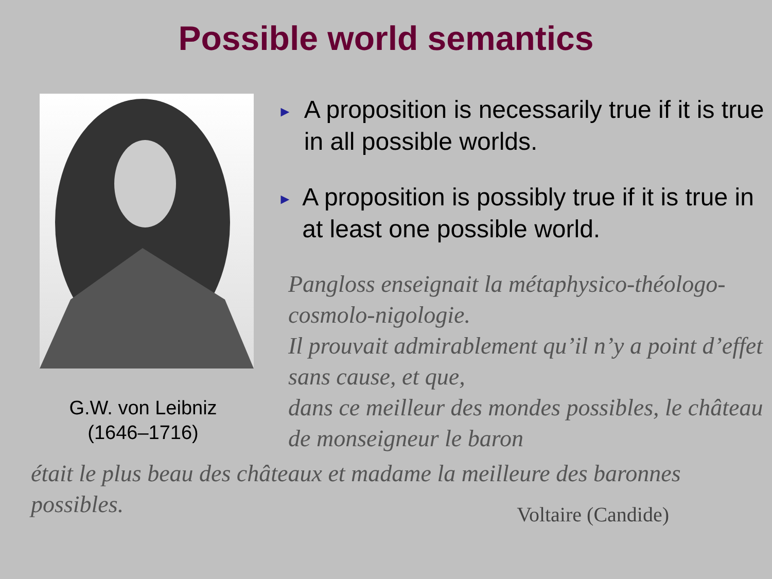Possible world semantics
G.W. von Leibniz
(1646–1716)
► A proposition is necessarily true if it is true in all possible worlds.
► A proposition is possibly true if it is true in at least one possible world.
Pangloss enseignait la métaphysico-théologo-cosmolo-nigologie.
Il prouvait admirablement qu’il n’y a point d’effet sans cause, et que,
dans ce meilleur des mondes possibles, le château de monseigneur le baron
était le plus beau des châteaux et madame la meilleure des baronnes possibles.
Voltaire (Candide)